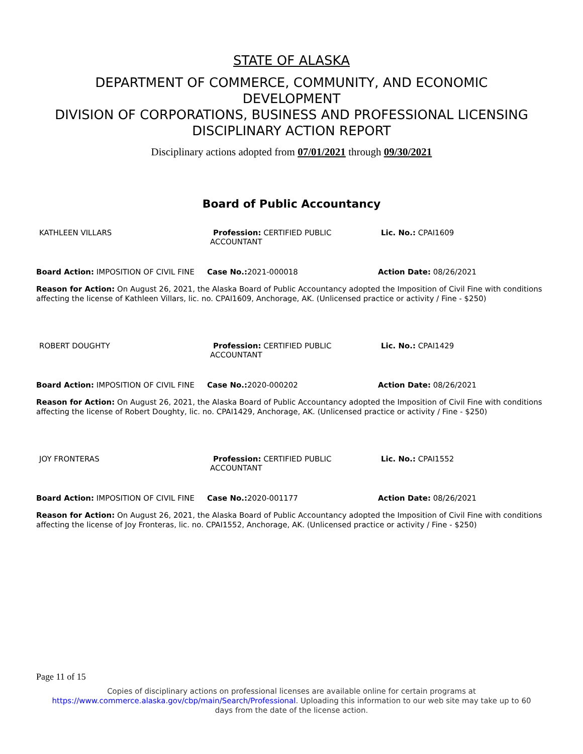STATE OF ALASKA
DEPARTMENT OF COMMERCE, COMMUNITY, AND ECONOMIC
DEVELOPMENT
DIVISION OF CORPORATIONS, BUSINESS AND PROFESSIONAL LICENSING
DISCIPLINARY ACTION REPORT
Disciplinary actions adopted from 07/01/2021 through 09/30/2021
Board of Public Accountancy
KATHLEEN VILLARS Profession: CERTIFIED PUBLIC
ACCOUNTANT
Lic. No.: CPAI1609
Board Action: IMPOSITION OF CIVIL FINE
Case No.: 2021-000018 Action Date: 08/26/2021
Reason for Action: On August 26, 2021, the Alaska Board of Public Accountancy adopted the Imposition of Civil Fine with conditions affecting the license of Kathleen Villars, lic. no. CPAI1609, Anchorage, AK. (Unlicensed practice or activity / Fine - $250)
ROBERT DOUGHTY Profession: CERTIFIED PUBLIC
ACCOUNTANT
Lic. No.: CPAI1429
Board Action: IMPOSITION OF CIVIL FINE
Case No.: 2020-000202 Action Date: 08/26/2021
Reason for Action: On August 26, 2021, the Alaska Board of Public Accountancy adopted the Imposition of Civil Fine with conditions affecting the license of Robert Doughty, lic. no. CPAI1429, Anchorage, AK. (Unlicensed practice or activity / Fine - $250)
JOY FRONTERAS Profession: CERTIFIED PUBLIC
ACCOUNTANT
Lic. No.: CPAI1552
Board Action: IMPOSITION OF CIVIL FINE
Case No.: 2020-001177 Action Date: 08/26/2021
Reason for Action: On August 26, 2021, the Alaska Board of Public Accountancy adopted the Imposition of Civil Fine with conditions affecting the license of Joy Fronteras, lic. no. CPAI1552, Anchorage, AK. (Unlicensed practice or activity / Fine - $250)
Page 11 of 15
Copies of disciplinary actions on professional licenses are available online for certain programs at
https://www.commerce.alaska.gov/cbp/main/Search/Professional. Uploading this information to our web site may take up to 60
days from the date of the license action.